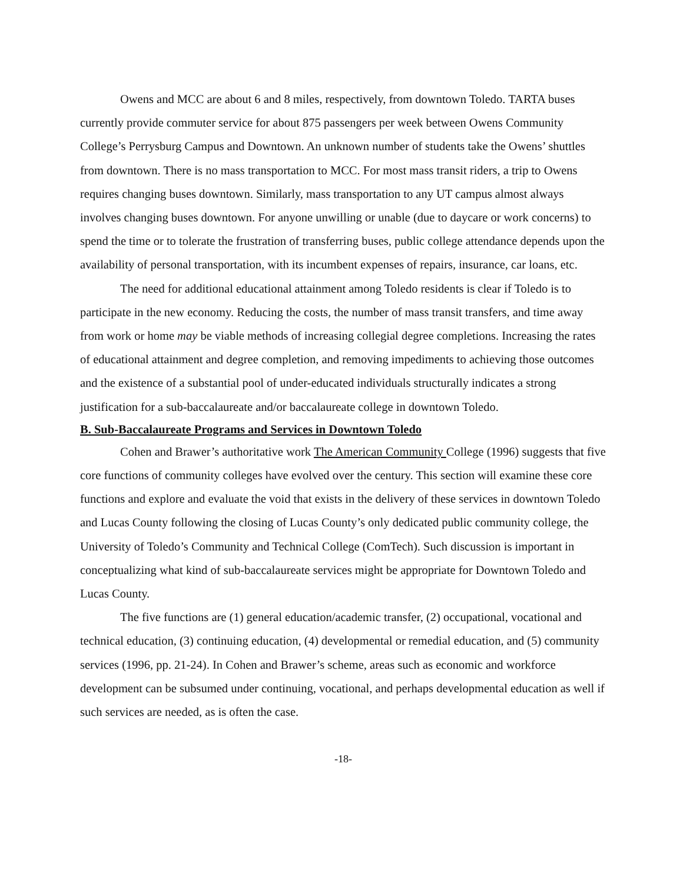Owens and MCC are about 6 and 8 miles, respectively, from downtown Toledo. TARTA buses currently provide commuter service for about 875 passengers per week between Owens Community College’s Perrysburg Campus and Downtown. An unknown number of students take the Owens’ shuttles from downtown. There is no mass transportation to MCC. For most mass transit riders, a trip to Owens requires changing buses downtown. Similarly, mass transportation to any UT campus almost always involves changing buses downtown. For anyone unwilling or unable (due to daycare or work concerns) to spend the time or to tolerate the frustration of transferring buses, public college attendance depends upon the availability of personal transportation, with its incumbent expenses of repairs, insurance, car loans, etc.
The need for additional educational attainment among Toledo residents is clear if Toledo is to participate in the new economy. Reducing the costs, the number of mass transit transfers, and time away from work or home may be viable methods of increasing collegial degree completions. Increasing the rates of educational attainment and degree completion, and removing impediments to achieving those outcomes and the existence of a substantial pool of under-educated individuals structurally indicates a strong justification for a sub-baccalaureate and/or baccalaureate college in downtown Toledo.
B. Sub-Baccalaureate Programs and Services in Downtown Toledo
Cohen and Brawer’s authoritative work The American Community College (1996) suggests that five core functions of community colleges have evolved over the century. This section will examine these core functions and explore and evaluate the void that exists in the delivery of these services in downtown Toledo and Lucas County following the closing of Lucas County’s only dedicated public community college, the University of Toledo’s Community and Technical College (ComTech). Such discussion is important in conceptualizing what kind of sub-baccalaureate services might be appropriate for Downtown Toledo and Lucas County.
The five functions are (1) general education/academic transfer, (2) occupational, vocational and technical education, (3) continuing education, (4) developmental or remedial education, and (5) community services (1996, pp. 21-24). In Cohen and Brawer’s scheme, areas such as economic and workforce development can be subsumed under continuing, vocational, and perhaps developmental education as well if such services are needed, as is often the case.
-18-